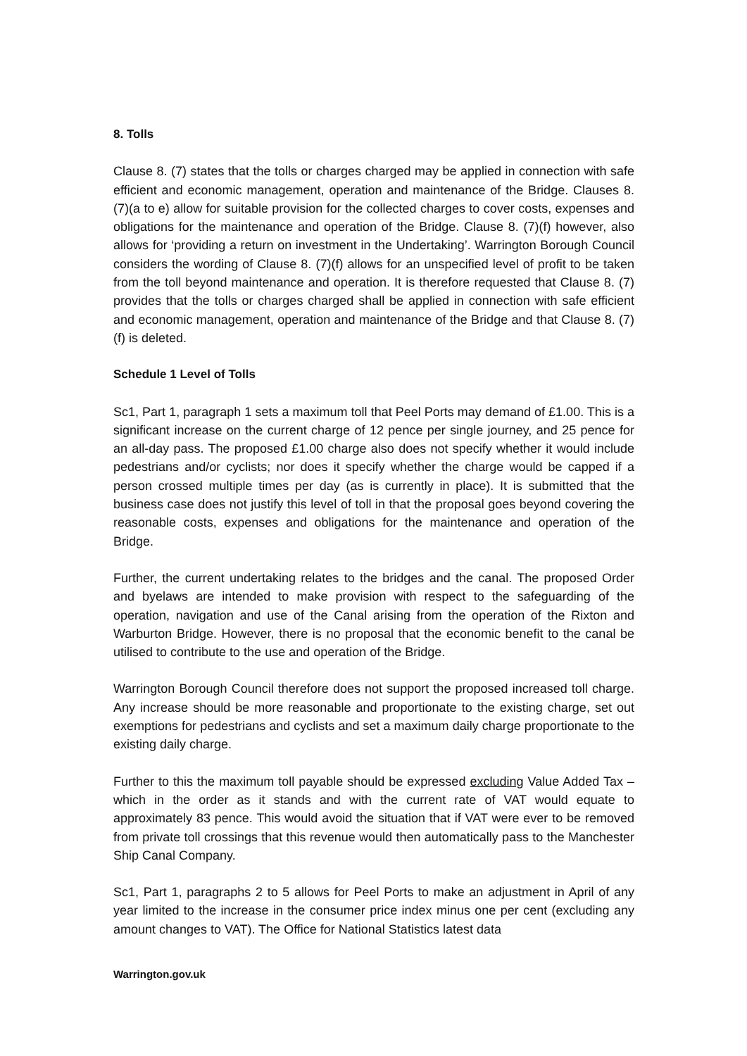8. Tolls
Clause 8. (7) states that the tolls or charges charged may be applied in connection with safe efficient and economic management, operation and maintenance of the Bridge. Clauses 8. (7)(a to e) allow for suitable provision for the collected charges to cover costs, expenses and obligations for the maintenance and operation of the Bridge. Clause 8. (7)(f) however, also allows for ‘providing a return on investment in the Undertaking’. Warrington Borough Council considers the wording of Clause 8. (7)(f) allows for an unspecified level of profit to be taken from the toll beyond maintenance and operation. It is therefore requested that Clause 8. (7) provides that the tolls or charges charged shall be applied in connection with safe efficient and economic management, operation and maintenance of the Bridge and that Clause 8. (7)(f) is deleted.
Schedule 1 Level of Tolls
Sc1, Part 1, paragraph 1 sets a maximum toll that Peel Ports may demand of £1.00. This is a significant increase on the current charge of 12 pence per single journey, and 25 pence for an all-day pass. The proposed £1.00 charge also does not specify whether it would include pedestrians and/or cyclists; nor does it specify whether the charge would be capped if a person crossed multiple times per day (as is currently in place). It is submitted that the business case does not justify this level of toll in that the proposal goes beyond covering the reasonable costs, expenses and obligations for the maintenance and operation of the Bridge.
Further, the current undertaking relates to the bridges and the canal. The proposed Order and byelaws are intended to make provision with respect to the safeguarding of the operation, navigation and use of the Canal arising from the operation of the Rixton and Warburton Bridge. However, there is no proposal that the economic benefit to the canal be utilised to contribute to the use and operation of the Bridge.
Warrington Borough Council therefore does not support the proposed increased toll charge. Any increase should be more reasonable and proportionate to the existing charge, set out exemptions for pedestrians and cyclists and set a maximum daily charge proportionate to the existing daily charge.
Further to this the maximum toll payable should be expressed excluding Value Added Tax – which in the order as it stands and with the current rate of VAT would equate to approximately 83 pence. This would avoid the situation that if VAT were ever to be removed from private toll crossings that this revenue would then automatically pass to the Manchester Ship Canal Company.
Sc1, Part 1, paragraphs 2 to 5 allows for Peel Ports to make an adjustment in April of any year limited to the increase in the consumer price index minus one per cent (excluding any amount changes to VAT). The Office for National Statistics latest data
Warrington.gov.uk